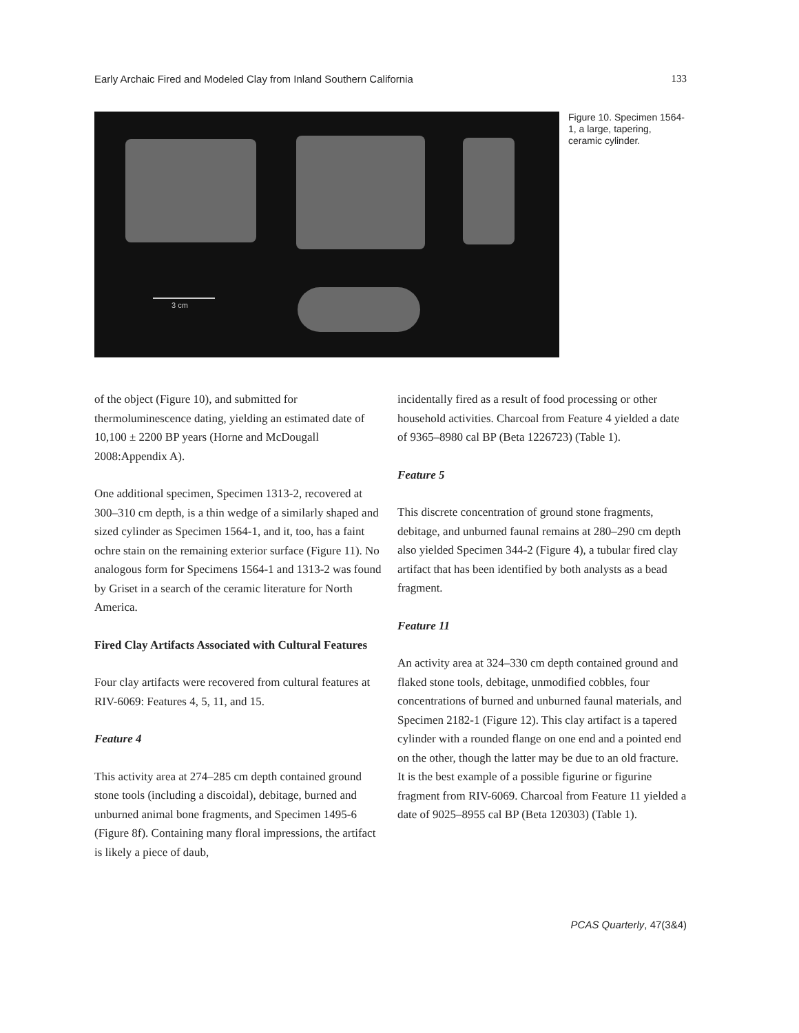Early Archaic Fired and Modeled Clay from Inland Southern California 133
3 cm
Figure 10. Specimen 1564-1, a large, tapering, ceramic cylinder.
of the object (Figure 10), and submitted for thermoluminescence dating, yielding an estimated date of 10,100 ± 2200 BP years (Horne and McDougall 2008:Appendix A).
One additional specimen, Specimen 1313-2, recovered at 300–310 cm depth, is a thin wedge of a similarly shaped and sized cylinder as Specimen 1564-1, and it, too, has a faint ochre stain on the remaining exterior surface (Figure 11). No analogous form for Specimens 1564-1 and 1313-2 was found by Griset in a search of the ceramic literature for North America.
Fired Clay Artifacts Associated with Cultural Features
Four clay artifacts were recovered from cultural features at RIV-6069: Features 4, 5, 11, and 15.
Feature 4
This activity area at 274–285 cm depth contained ground stone tools (including a discoidal), debitage, burned and unburned animal bone fragments, and Specimen 1495-6 (Figure 8f). Containing many floral impressions, the artifact is likely a piece of daub,
incidentally fired as a result of food processing or other household activities. Charcoal from Feature 4 yielded a date of 9365–8980 cal BP (Beta 1226723) (Table 1).
Feature 5
This discrete concentration of ground stone fragments, debitage, and unburned faunal remains at 280–290 cm depth also yielded Specimen 344-2 (Figure 4), a tubular fired clay artifact that has been identified by both analysts as a bead fragment.
Feature 11
An activity area at 324–330 cm depth contained ground and flaked stone tools, debitage, unmodified cobbles, four concentrations of burned and unburned faunal materials, and Specimen 2182-1 (Figure 12). This clay artifact is a tapered cylinder with a rounded flange on one end and a pointed end on the other, though the latter may be due to an old fracture. It is the best example of a possible figurine or figurine fragment from RIV-6069. Charcoal from Feature 11 yielded a date of 9025–8955 cal BP (Beta 120303) (Table 1).
PCAS Quarterly, 47(3&4)